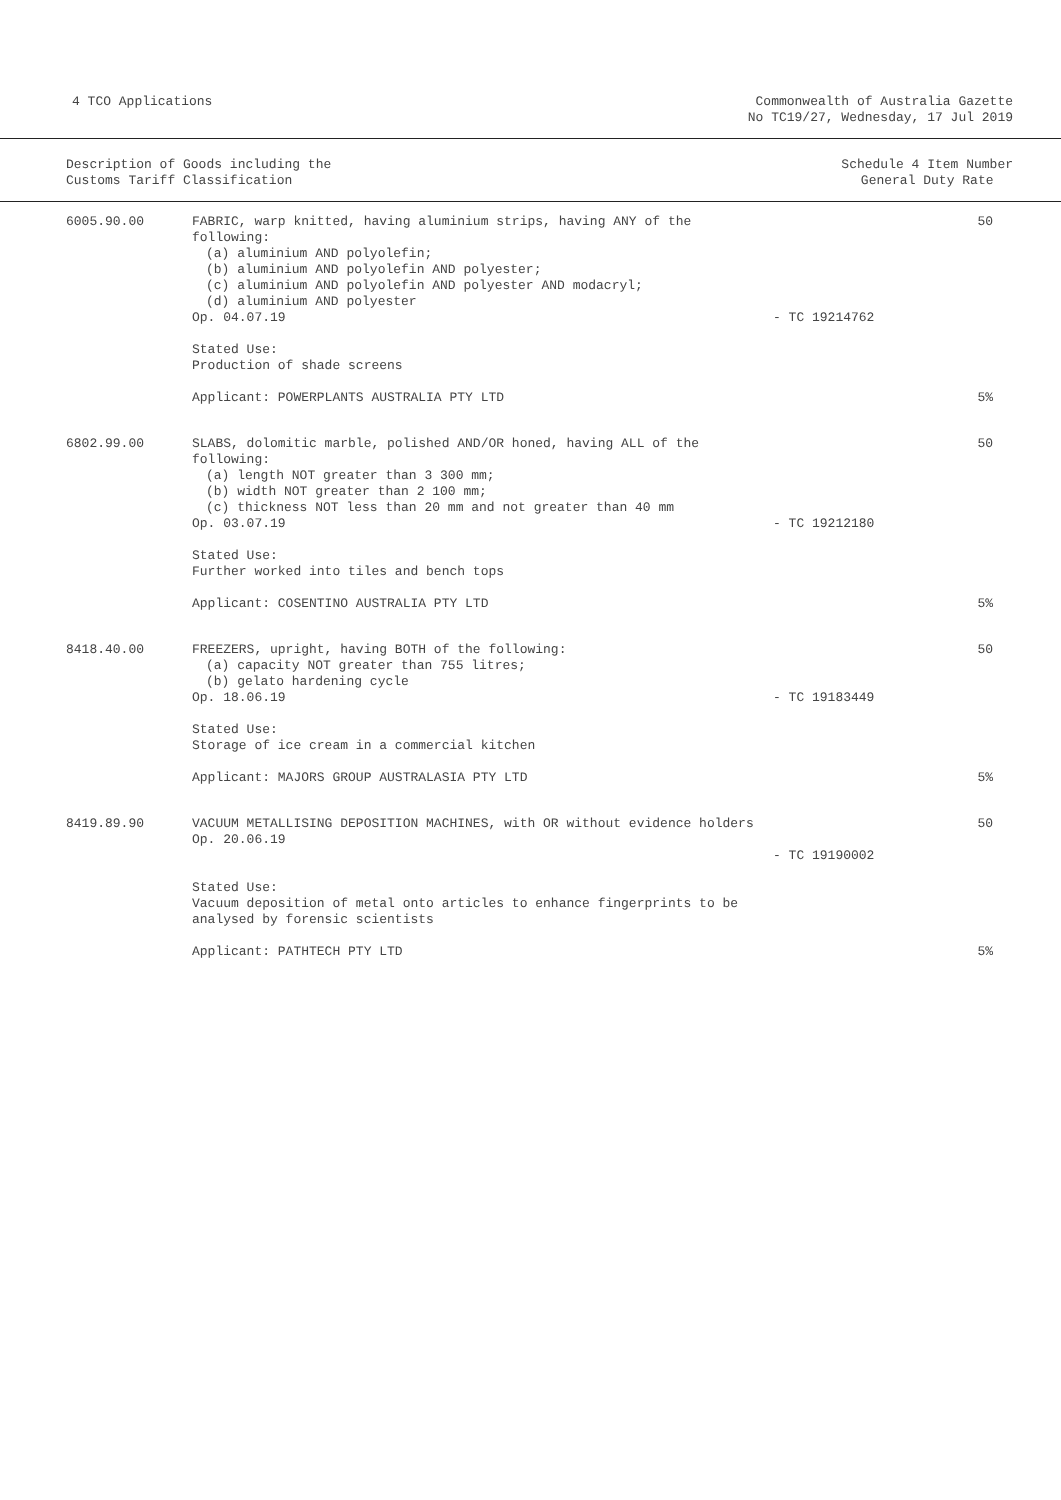4 TCO Applications Commonwealth of Australia Gazette
No TC19/27, Wednesday, 17 Jul 2019
Description of Goods including the
Customs Tariff Classification
Schedule 4 Item Number
General Duty Rate
| 6005.90.00 | FABRIC, warp knitted, having aluminium strips, having ANY of the following: (a) aluminium AND polyolefin; (b) aluminium AND polyolefin AND polyester; (c) aluminium AND polyolefin AND polyester AND modacryl; (d) aluminium AND polyester Op. 04.07.19 | - TC 19214762 | 50 |
| | Stated Use: Production of shade screens | | |
| | Applicant: POWERPLANTS AUSTRALIA PTY LTD | | 5% |
| 6802.99.00 | SLABS, dolomitic marble, polished AND/OR honed, having ALL of the following: (a) length NOT greater than 3 300 mm; (b) width NOT greater than 2 100 mm; (c) thickness NOT less than 20 mm and not greater than 40 mm Op. 03.07.19 | - TC 19212180 | 50 |
| | Stated Use: Further worked into tiles and bench tops | | |
| | Applicant: COSENTINO AUSTRALIA PTY LTD | | 5% |
| 8418.40.00 | FREEZERS, upright, having BOTH of the following: (a) capacity NOT greater than 755 litres; (b) gelato hardening cycle Op. 18.06.19 | - TC 19183449 | 50 |
| | Stated Use: Storage of ice cream in a commercial kitchen | | |
| | Applicant: MAJORS GROUP AUSTRALASIA PTY LTD | | 5% |
| 8419.89.90 | VACUUM METALLISING DEPOSITION MACHINES, with OR without evidence holders Op. 20.06.19 | - TC 19190002 | 50 |
| | Stated Use: Vacuum deposition of metal onto articles to enhance fingerprints to be analysed by forensic scientists | | |
| | Applicant: PATHTECH PTY LTD | | 5% |